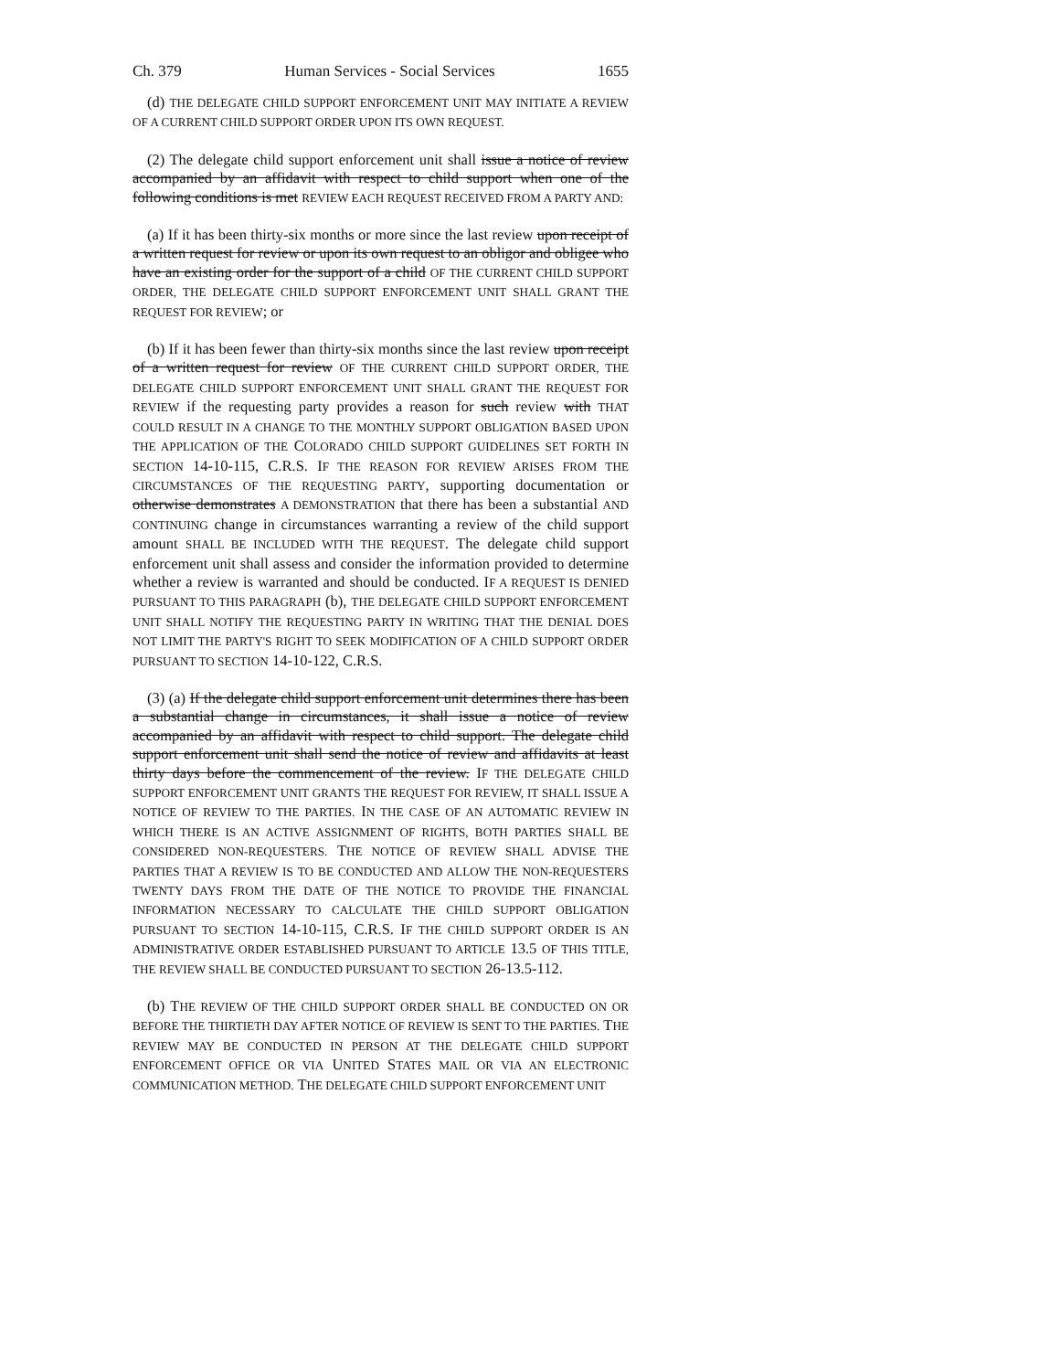Ch. 379 Human Services - Social Services 1655
(d) THE DELEGATE CHILD SUPPORT ENFORCEMENT UNIT MAY INITIATE A REVIEW OF A CURRENT CHILD SUPPORT ORDER UPON ITS OWN REQUEST.
(2) The delegate child support enforcement unit shall issue a notice of review accompanied by an affidavit with respect to child support when one of the following conditions is met REVIEW EACH REQUEST RECEIVED FROM A PARTY AND:
(a) If it has been thirty-six months or more since the last review upon receipt of a written request for review or upon its own request to an obligor and obligee who have an existing order for the support of a child OF THE CURRENT CHILD SUPPORT ORDER, THE DELEGATE CHILD SUPPORT ENFORCEMENT UNIT SHALL GRANT THE REQUEST FOR REVIEW; or
(b) If it has been fewer than thirty-six months since the last review upon receipt of a written request for review OF THE CURRENT CHILD SUPPORT ORDER, THE DELEGATE CHILD SUPPORT ENFORCEMENT UNIT SHALL GRANT THE REQUEST FOR REVIEW if the requesting party provides a reason for such review with THAT COULD RESULT IN A CHANGE TO THE MONTHLY SUPPORT OBLIGATION BASED UPON THE APPLICATION OF THE COLORADO CHILD SUPPORT GUIDELINES SET FORTH IN SECTION 14-10-115, C.R.S. IF THE REASON FOR REVIEW ARISES FROM THE CIRCUMSTANCES OF THE REQUESTING PARTY, supporting documentation or otherwise demonstrates A DEMONSTRATION that there has been a substantial AND CONTINUING change in circumstances warranting a review of the child support amount SHALL BE INCLUDED WITH THE REQUEST. The delegate child support enforcement unit shall assess and consider the information provided to determine whether a review is warranted and should be conducted. IF A REQUEST IS DENIED PURSUANT TO THIS PARAGRAPH (b), THE DELEGATE CHILD SUPPORT ENFORCEMENT UNIT SHALL NOTIFY THE REQUESTING PARTY IN WRITING THAT THE DENIAL DOES NOT LIMIT THE PARTY'S RIGHT TO SEEK MODIFICATION OF A CHILD SUPPORT ORDER PURSUANT TO SECTION 14-10-122, C.R.S.
(3) (a) If the delegate child support enforcement unit determines there has been a substantial change in circumstances, it shall issue a notice of review accompanied by an affidavit with respect to child support. The delegate child support enforcement unit shall send the notice of review and affidavits at least thirty days before the commencement of the review. IF THE DELEGATE CHILD SUPPORT ENFORCEMENT UNIT GRANTS THE REQUEST FOR REVIEW, IT SHALL ISSUE A NOTICE OF REVIEW TO THE PARTIES. IN THE CASE OF AN AUTOMATIC REVIEW IN WHICH THERE IS AN ACTIVE ASSIGNMENT OF RIGHTS, BOTH PARTIES SHALL BE CONSIDERED NON-REQUESTERS. THE NOTICE OF REVIEW SHALL ADVISE THE PARTIES THAT A REVIEW IS TO BE CONDUCTED AND ALLOW THE NON-REQUESTERS TWENTY DAYS FROM THE DATE OF THE NOTICE TO PROVIDE THE FINANCIAL INFORMATION NECESSARY TO CALCULATE THE CHILD SUPPORT OBLIGATION PURSUANT TO SECTION 14-10-115, C.R.S. IF THE CHILD SUPPORT ORDER IS AN ADMINISTRATIVE ORDER ESTABLISHED PURSUANT TO ARTICLE 13.5 OF THIS TITLE, THE REVIEW SHALL BE CONDUCTED PURSUANT TO SECTION 26-13.5-112.
(b) THE REVIEW OF THE CHILD SUPPORT ORDER SHALL BE CONDUCTED ON OR BEFORE THE THIRTIETH DAY AFTER NOTICE OF REVIEW IS SENT TO THE PARTIES. THE REVIEW MAY BE CONDUCTED IN PERSON AT THE DELEGATE CHILD SUPPORT ENFORCEMENT OFFICE OR VIA UNITED STATES MAIL OR VIA AN ELECTRONIC COMMUNICATION METHOD. THE DELEGATE CHILD SUPPORT ENFORCEMENT UNIT